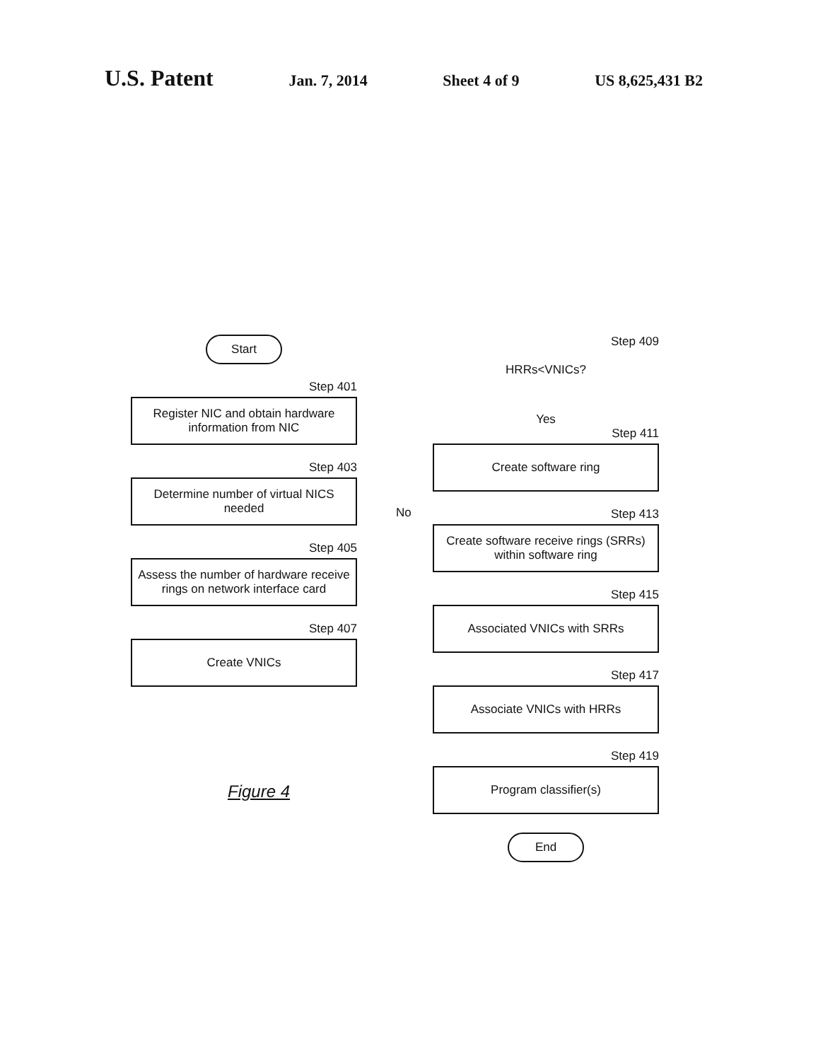U.S. Patent
Jan. 7, 2014 Sheet 4 of 9 US 8,625,431 B2
Start
Step 401
Register NIC and obtain hardware
information from NIC
Step 403
Determine number of virtual NICS
needed
Step 405
Assess the number of hardware receive
rings on network interface card
Step 407
Create VNICs
Figure 4
No
Step 409
HRRs<VNICs?
Yes
Step 411
Create software ring
Step 413
Create software receive rings (SRRs)
within software ring
Step 415
Associated VNICs with SRRs
Step 417
Associate VNICs with HRRs
Step 419
Program classifier(s)
End